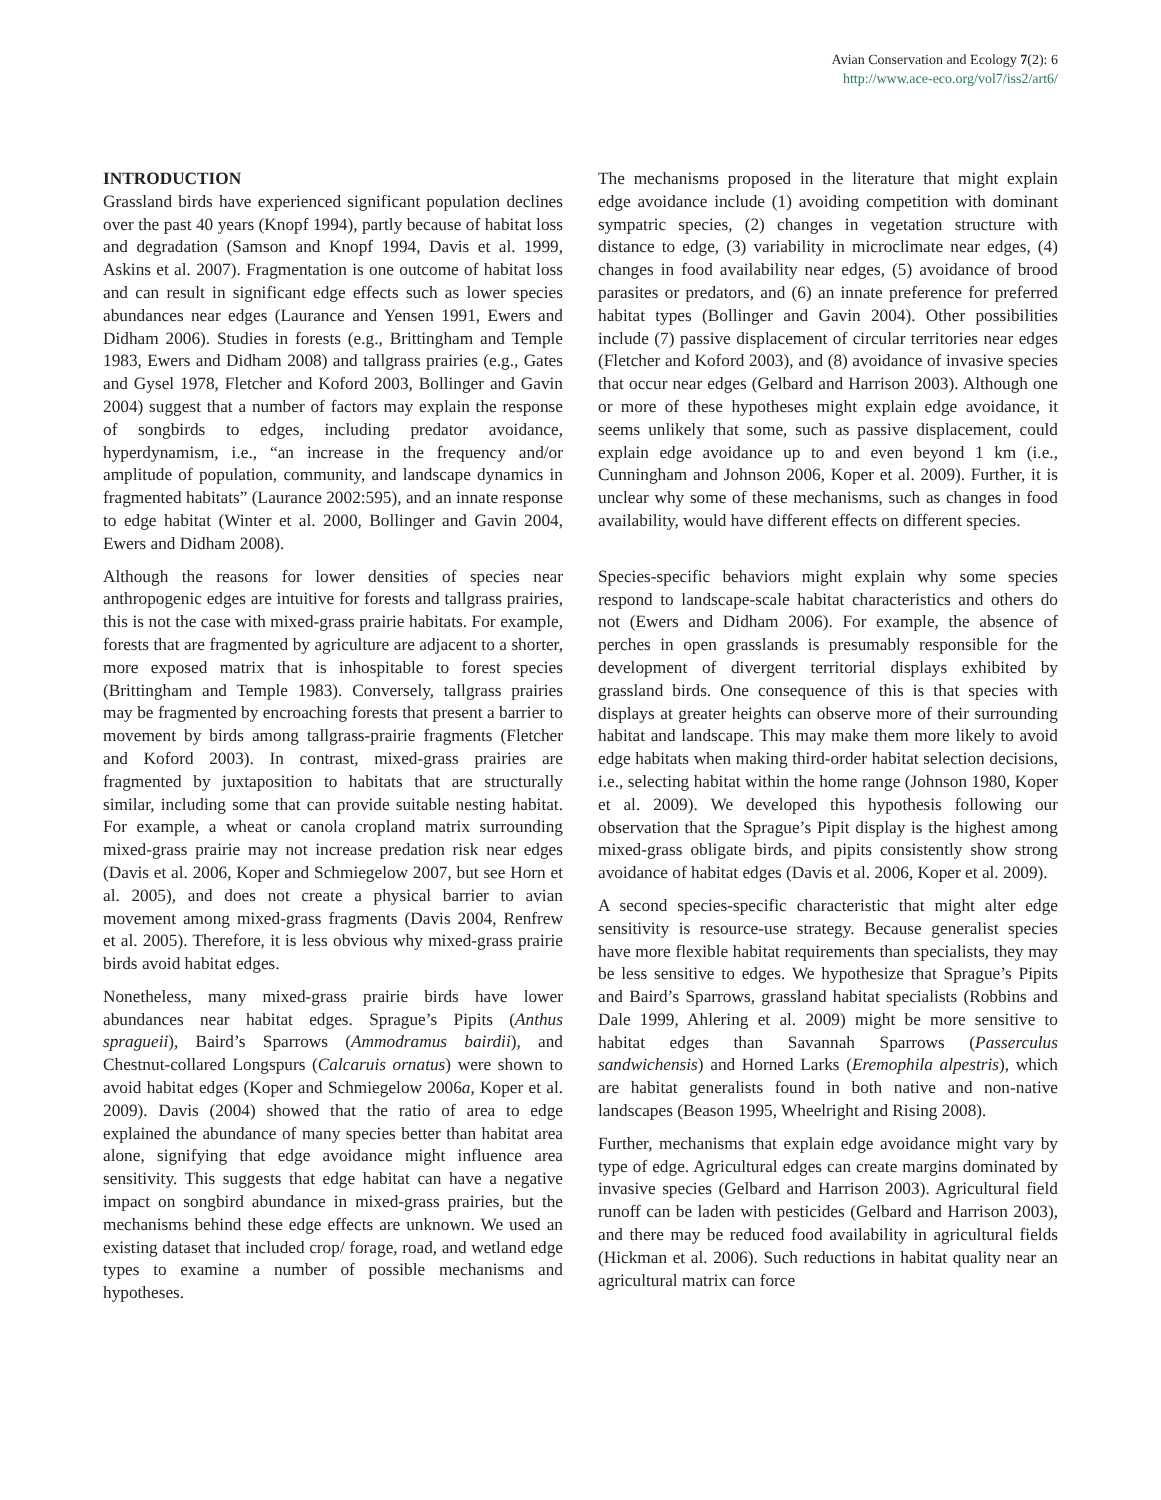Avian Conservation and Ecology 7(2): 6
http://www.ace-eco.org/vol7/iss2/art6/
INTRODUCTION
Grassland birds have experienced significant population declines over the past 40 years (Knopf 1994), partly because of habitat loss and degradation (Samson and Knopf 1994, Davis et al. 1999, Askins et al. 2007). Fragmentation is one outcome of habitat loss and can result in significant edge effects such as lower species abundances near edges (Laurance and Yensen 1991, Ewers and Didham 2006). Studies in forests (e.g., Brittingham and Temple 1983, Ewers and Didham 2008) and tallgrass prairies (e.g., Gates and Gysel 1978, Fletcher and Koford 2003, Bollinger and Gavin 2004) suggest that a number of factors may explain the response of songbirds to edges, including predator avoidance, hyperdynamism, i.e., “an increase in the frequency and/or amplitude of population, community, and landscape dynamics in fragmented habitats” (Laurance 2002:595), and an innate response to edge habitat (Winter et al. 2000, Bollinger and Gavin 2004, Ewers and Didham 2008).
Although the reasons for lower densities of species near anthropogenic edges are intuitive for forests and tallgrass prairies, this is not the case with mixed-grass prairie habitats. For example, forests that are fragmented by agriculture are adjacent to a shorter, more exposed matrix that is inhospitable to forest species (Brittingham and Temple 1983). Conversely, tallgrass prairies may be fragmented by encroaching forests that present a barrier to movement by birds among tallgrass-prairie fragments (Fletcher and Koford 2003). In contrast, mixed-grass prairies are fragmented by juxtaposition to habitats that are structurally similar, including some that can provide suitable nesting habitat. For example, a wheat or canola cropland matrix surrounding mixed-grass prairie may not increase predation risk near edges (Davis et al. 2006, Koper and Schmiegelow 2007, but see Horn et al. 2005), and does not create a physical barrier to avian movement among mixed-grass fragments (Davis 2004, Renfrew et al. 2005). Therefore, it is less obvious why mixed-grass prairie birds avoid habitat edges.
Nonetheless, many mixed-grass prairie birds have lower abundances near habitat edges. Sprague’s Pipits (Anthus spragueii), Baird’s Sparrows (Ammodramus bairdii), and Chestnut-collared Longspurs (Calcaruis ornatus) were shown to avoid habitat edges (Koper and Schmiegelow 2006a, Koper et al. 2009). Davis (2004) showed that the ratio of area to edge explained the abundance of many species better than habitat area alone, signifying that edge avoidance might influence area sensitivity. This suggests that edge habitat can have a negative impact on songbird abundance in mixed-grass prairies, but the mechanisms behind these edge effects are unknown. We used an existing dataset that included crop/ forage, road, and wetland edge types to examine a number of possible mechanisms and hypotheses.
The mechanisms proposed in the literature that might explain edge avoidance include (1) avoiding competition with dominant sympatric species, (2) changes in vegetation structure with distance to edge, (3) variability in microclimate near edges, (4) changes in food availability near edges, (5) avoidance of brood parasites or predators, and (6) an innate preference for preferred habitat types (Bollinger and Gavin 2004). Other possibilities include (7) passive displacement of circular territories near edges (Fletcher and Koford 2003), and (8) avoidance of invasive species that occur near edges (Gelbard and Harrison 2003). Although one or more of these hypotheses might explain edge avoidance, it seems unlikely that some, such as passive displacement, could explain edge avoidance up to and even beyond 1 km (i.e., Cunningham and Johnson 2006, Koper et al. 2009). Further, it is unclear why some of these mechanisms, such as changes in food availability, would have different effects on different species.
Species-specific behaviors might explain why some species respond to landscape-scale habitat characteristics and others do not (Ewers and Didham 2006). For example, the absence of perches in open grasslands is presumably responsible for the development of divergent territorial displays exhibited by grassland birds. One consequence of this is that species with displays at greater heights can observe more of their surrounding habitat and landscape. This may make them more likely to avoid edge habitats when making third-order habitat selection decisions, i.e., selecting habitat within the home range (Johnson 1980, Koper et al. 2009). We developed this hypothesis following our observation that the Sprague’s Pipit display is the highest among mixed-grass obligate birds, and pipits consistently show strong avoidance of habitat edges (Davis et al. 2006, Koper et al. 2009).
A second species-specific characteristic that might alter edge sensitivity is resource-use strategy. Because generalist species have more flexible habitat requirements than specialists, they may be less sensitive to edges. We hypothesize that Sprague’s Pipits and Baird’s Sparrows, grassland habitat specialists (Robbins and Dale 1999, Ahlering et al. 2009) might be more sensitive to habitat edges than Savannah Sparrows (Passerculus sandwichensis) and Horned Larks (Eremophila alpestris), which are habitat generalists found in both native and non-native landscapes (Beason 1995, Wheelright and Rising 2008).
Further, mechanisms that explain edge avoidance might vary by type of edge. Agricultural edges can create margins dominated by invasive species (Gelbard and Harrison 2003). Agricultural field runoff can be laden with pesticides (Gelbard and Harrison 2003), and there may be reduced food availability in agricultural fields (Hickman et al. 2006). Such reductions in habitat quality near an agricultural matrix can force